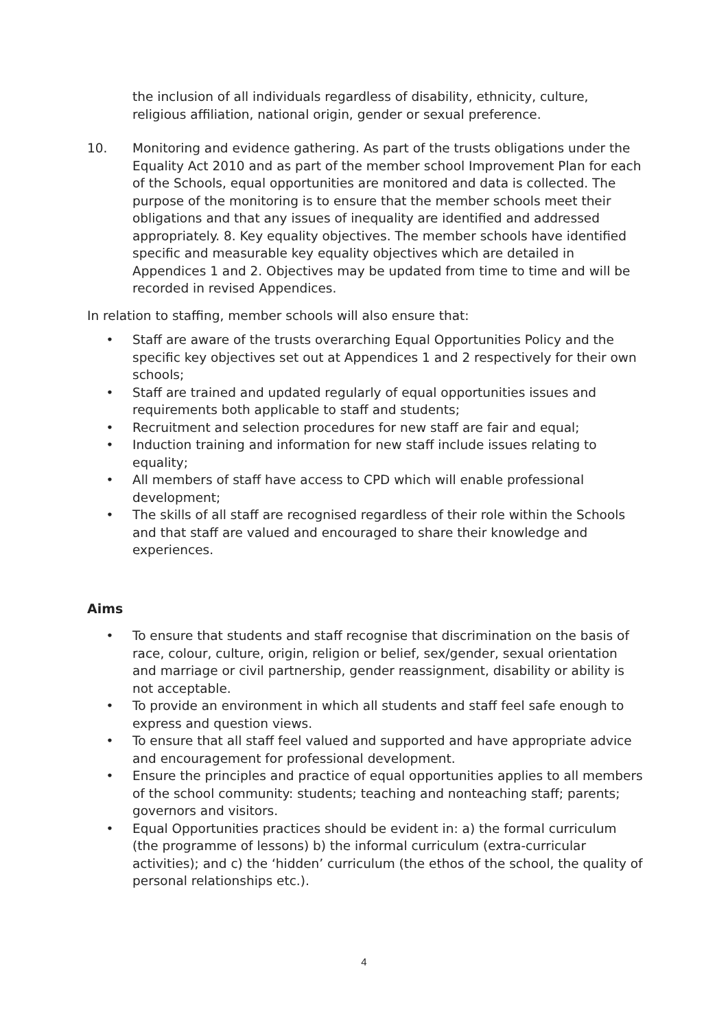the inclusion of all individuals regardless of disability, ethnicity, culture, religious affiliation, national origin, gender or sexual preference.
10. Monitoring and evidence gathering. As part of the trusts obligations under the Equality Act 2010 and as part of the member school Improvement Plan for each of the Schools, equal opportunities are monitored and data is collected. The purpose of the monitoring is to ensure that the member schools meet their obligations and that any issues of inequality are identified and addressed appropriately. 8. Key equality objectives. The member schools have identified specific and measurable key equality objectives which are detailed in Appendices 1 and 2. Objectives may be updated from time to time and will be recorded in revised Appendices.
In relation to staffing, member schools will also ensure that:
• Staff are aware of the trusts overarching Equal Opportunities Policy and the specific key objectives set out at Appendices 1 and 2 respectively for their own schools;
• Staff are trained and updated regularly of equal opportunities issues and requirements both applicable to staff and students;
• Recruitment and selection procedures for new staff are fair and equal;
• Induction training and information for new staff include issues relating to equality;
• All members of staff have access to CPD which will enable professional development;
• The skills of all staff are recognised regardless of their role within the Schools and that staff are valued and encouraged to share their knowledge and experiences.
Aims
• To ensure that students and staff recognise that discrimination on the basis of race, colour, culture, origin, religion or belief, sex/gender, sexual orientation and marriage or civil partnership, gender reassignment, disability or ability is not acceptable.
• To provide an environment in which all students and staff feel safe enough to express and question views.
• To ensure that all staff feel valued and supported and have appropriate advice and encouragement for professional development.
• Ensure the principles and practice of equal opportunities applies to all members of the school community: students; teaching and nonteaching staff; parents; governors and visitors.
• Equal Opportunities practices should be evident in: a) the formal curriculum (the programme of lessons) b) the informal curriculum (extra-curricular activities); and c) the ‘hidden’ curriculum (the ethos of the school, the quality of personal relationships etc.).
4